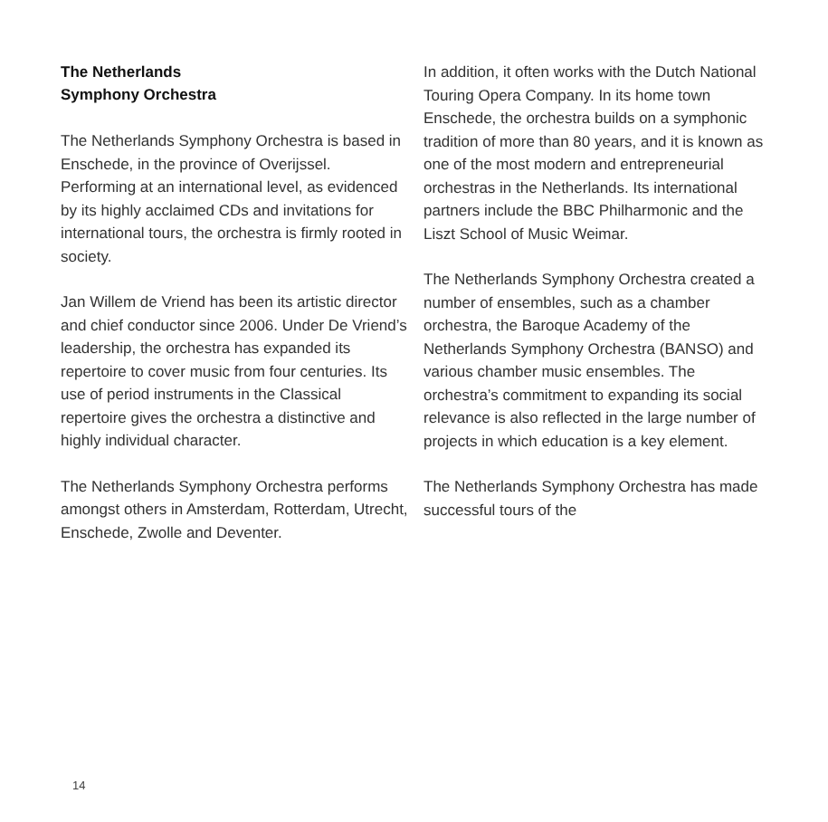The Netherlands
Symphony Orchestra
The Netherlands Symphony Orchestra is based in Enschede, in the province of Overijssel. Performing at an international level, as evidenced by its highly acclaimed CDs and invitations for international tours, the orchestra is firmly rooted in society.
Jan Willem de Vriend has been its artistic director and chief conductor since 2006. Under De Vriend’s leadership, the orchestra has expanded its repertoire to cover music from four centuries. Its use of period instruments in the Classical repertoire gives the orchestra a distinctive and highly individual character.
The Netherlands Symphony Orchestra performs amongst others in Amsterdam, Rotterdam, Utrecht, Enschede, Zwolle and Deventer.
In addition, it often works with the Dutch National Touring Opera Company. In its home town Enschede, the orchestra builds on a symphonic tradition of more than 80 years, and it is known as one of the most modern and entrepreneurial orchestras in the Netherlands. Its international partners include the BBC Philharmonic and the Liszt School of Music Weimar.
The Netherlands Symphony Orchestra created a number of ensembles, such as a chamber orchestra, the Baroque Academy of the Netherlands Symphony Orchestra (BANSO) and various chamber music ensembles. The orchestra’s commitment to expanding its social relevance is also reflected in the large number of projects in which education is a key element.
The Netherlands Symphony Orchestra has made successful tours of the
14